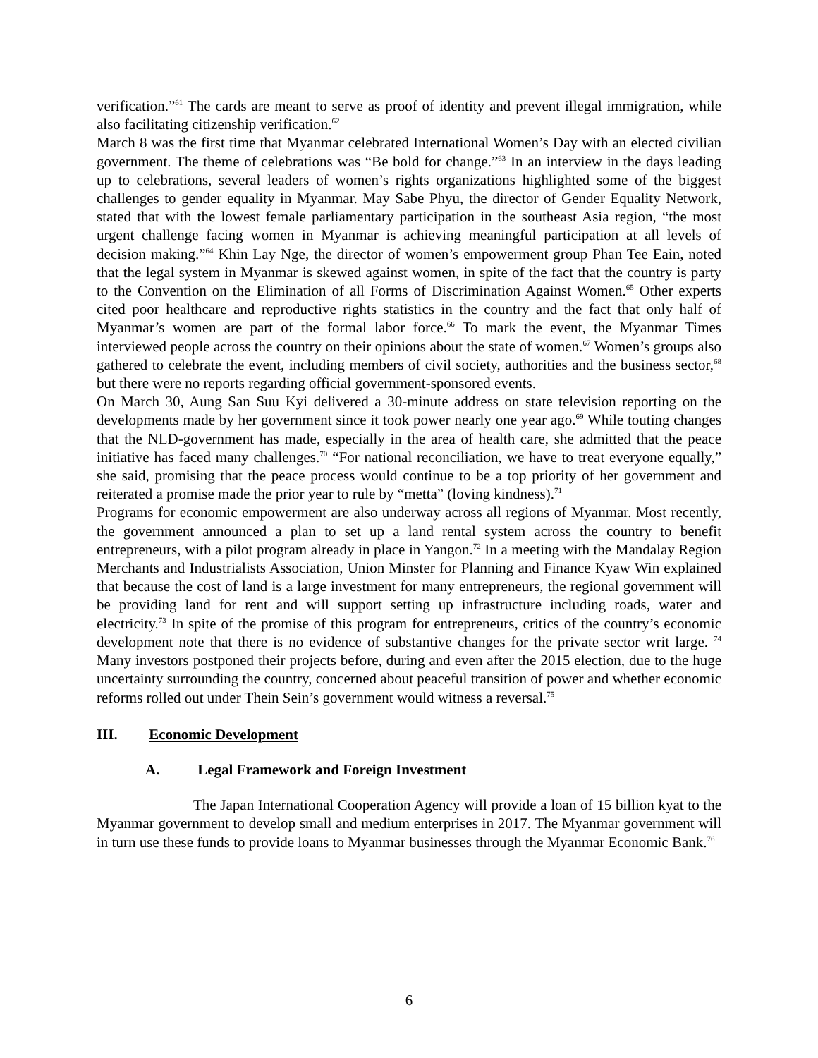verification.”<sup>61</sup> The cards are meant to serve as proof of identity and prevent illegal immigration, while also facilitating citizenship verification.<sup>62</sup>
March 8 was the first time that Myanmar celebrated International Women’s Day with an elected civilian government. The theme of celebrations was “Be bold for change.”<sup>63</sup> In an interview in the days leading up to celebrations, several leaders of women’s rights organizations highlighted some of the biggest challenges to gender equality in Myanmar. May Sabe Phyu, the director of Gender Equality Network, stated that with the lowest female parliamentary participation in the southeast Asia region, “the most urgent challenge facing women in Myanmar is achieving meaningful participation at all levels of decision making.”<sup>64</sup> Khin Lay Nge, the director of women’s empowerment group Phan Tee Eain, noted that the legal system in Myanmar is skewed against women, in spite of the fact that the country is party to the Convention on the Elimination of all Forms of Discrimination Against Women.<sup>65</sup> Other experts cited poor healthcare and reproductive rights statistics in the country and the fact that only half of Myanmar’s women are part of the formal labor force.<sup>66</sup> To mark the event, the Myanmar Times interviewed people across the country on their opinions about the state of women.<sup>67</sup> Women’s groups also gathered to celebrate the event, including members of civil society, authorities and the business sector,<sup>68</sup> but there were no reports regarding official government-sponsored events.
On March 30, Aung San Suu Kyi delivered a 30-minute address on state television reporting on the developments made by her government since it took power nearly one year ago.<sup>69</sup> While touting changes that the NLD-government has made, especially in the area of health care, she admitted that the peace initiative has faced many challenges.<sup>70</sup> “For national reconciliation, we have to treat everyone equally,” she said, promising that the peace process would continue to be a top priority of her government and reiterated a promise made the prior year to rule by “metta” (loving kindness).<sup>71</sup>
Programs for economic empowerment are also underway across all regions of Myanmar. Most recently, the government announced a plan to set up a land rental system across the country to benefit entrepreneurs, with a pilot program already in place in Yangon.<sup>72</sup> In a meeting with the Mandalay Region Merchants and Industrialists Association, Union Minster for Planning and Finance Kyaw Win explained that because the cost of land is a large investment for many entrepreneurs, the regional government will be providing land for rent and will support setting up infrastructure including roads, water and electricity.<sup>73</sup> In spite of the promise of this program for entrepreneurs, critics of the country’s economic development note that there is no evidence of substantive changes for the private sector writ large. <sup>74</sup> Many investors postponed their projects before, during and even after the 2015 election, due to the huge uncertainty surrounding the country, concerned about peaceful transition of power and whether economic reforms rolled out under Thein Sein’s government would witness a reversal.<sup>75</sup>
III. Economic Development
A. Legal Framework and Foreign Investment
The Japan International Cooperation Agency will provide a loan of 15 billion kyat to the Myanmar government to develop small and medium enterprises in 2017. The Myanmar government will in turn use these funds to provide loans to Myanmar businesses through the Myanmar Economic Bank.<sup>76</sup>
6